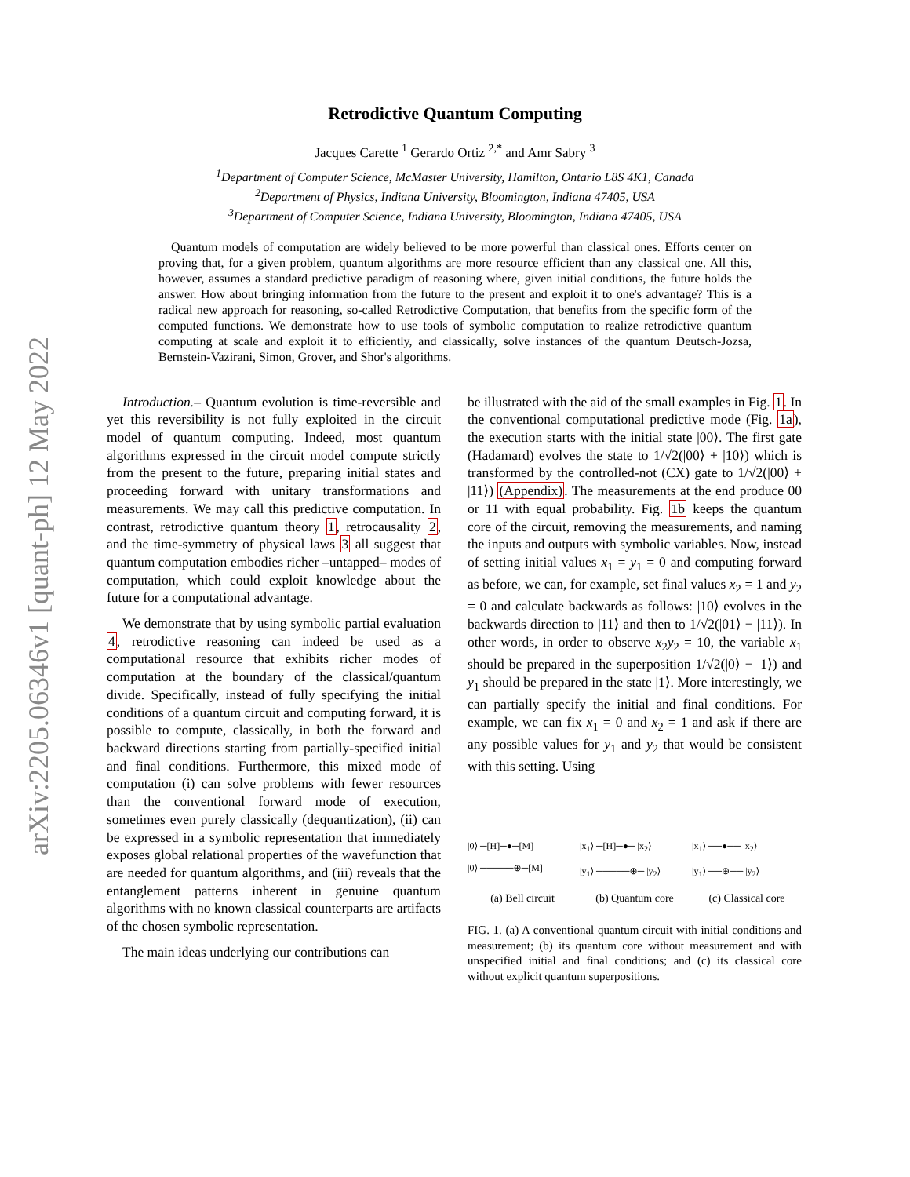arXiv:2205.06346v1 [quant-ph] 12 May 2022
Retrodictive Quantum Computing
Jacques Carette <sup>1</sup> Gerardo Ortiz <sup>2,*</sup> and Amr Sabry <sup>3</sup>
<sup>1</sup> Department of Computer Science, McMaster University, Hamilton, Ontario L8S 4K1, Canada
<sup>2</sup> Department of Physics, Indiana University, Bloomington, Indiana 47405, USA
<sup>3</sup> Department of Computer Science, Indiana University, Bloomington, Indiana 47405, USA
Quantum models of computation are widely believed to be more powerful than classical ones. Efforts center on proving that, for a given problem, quantum algorithms are more resource efficient than any classical one. All this, however, assumes a standard predictive paradigm of reasoning where, given initial conditions, the future holds the answer. How about bringing information from the future to the present and exploit it to one's advantage? This is a radical new approach for reasoning, so-called Retrodictive Computation, that benefits from the specific form of the computed functions. We demonstrate how to use tools of symbolic computation to realize retrodictive quantum computing at scale and exploit it to efficiently, and classically, solve instances of the quantum Deutsch-Jozsa, Bernstein-Vazirani, Simon, Grover, and Shor's algorithms.
Introduction.– Quantum evolution is time-reversible and yet this reversibility is not fully exploited in the circuit model of quantum computing. Indeed, most quantum algorithms expressed in the circuit model compute strictly from the present to the future, preparing initial states and proceeding forward with unitary transformations and measurements. We may call this predictive computation. In contrast, retrodictive quantum theory 1, retrocausality 2, and the time-symmetry of physical laws 3 all suggest that quantum computation embodies richer –untapped– modes of computation, which could exploit knowledge about the future for a computational advantage.
We demonstrate that by using symbolic partial evaluation 4, retrodictive reasoning can indeed be used as a computational resource that exhibits richer modes of computation at the boundary of the classical/quantum divide. Specifically, instead of fully specifying the initial conditions of a quantum circuit and computing forward, it is possible to compute, classically, in both the forward and backward directions starting from partially-specified initial and final conditions. Furthermore, this mixed mode of computation (i) can solve problems with fewer resources than the conventional forward mode of execution, sometimes even purely classically (dequantization), (ii) can be expressed in a symbolic representation that immediately exposes global relational properties of the wavefunction that are needed for quantum algorithms, and (iii) reveals that the entanglement patterns inherent in genuine quantum algorithms with no known classical counterparts are artifacts of the chosen symbolic representation.
The main ideas underlying our contributions can
be illustrated with the aid of the small examples in Fig. 1. In the conventional computational predictive mode (Fig. 1a), the execution starts with the initial state |00⟩. The first gate (Hadamard) evolves the state to 1/√2(|00⟩ + |10⟩) which is transformed by the controlled-not (CX) gate to 1/√2(|00⟩ + |11⟩) (Appendix). The measurements at the end produce 00 or 11 with equal probability. Fig. 1b keeps the quantum core of the circuit, removing the measurements, and naming the inputs and outputs with symbolic variables. Now, instead of setting initial values x<sub>1</sub> = y<sub>1</sub> = 0 and computing forward as before, we can, for example, set final values x<sub>2</sub> = 1 and y<sub>2</sub> = 0 and calculate backwards as follows: |10⟩ evolves in the backwards direction to |11⟩ and then to 1/√2(|01⟩ − |11⟩). In other words, in order to observe x<sub>2</sub>y<sub>2</sub> = 10, the variable x<sub>1</sub> should be prepared in the superposition 1/√2(|0⟩ − |1⟩) and y<sub>1</sub> should be prepared in the state |1⟩. More interestingly, we can partially specify the initial and final conditions. For example, we can fix x<sub>1</sub> = 0 and x<sub>2</sub> = 1 and ask if there are any possible values for y<sub>1</sub> and y<sub>2</sub> that would be consistent with this setting. Using
|0⟩ ─[H]─●─[M]
|0⟩ ─────⊕─[M]
(a) Bell circuit
|x<sub>1</sub>⟩ ─[H]─●─ |x<sub>2</sub>⟩
|y<sub>1</sub>⟩ ─────⊕─ |y<sub>2</sub>⟩
(b) Quantum core
|x<sub>1</sub>⟩ ──●── |x<sub>2</sub>⟩
|y<sub>1</sub>⟩ ──⊕── |y<sub>2</sub>⟩
(c) Classical core
FIG. 1. (a) A conventional quantum circuit with initial conditions and measurement; (b) its quantum core without measurement and with unspecified initial and final conditions; and (c) its classical core without explicit quantum superpositions.